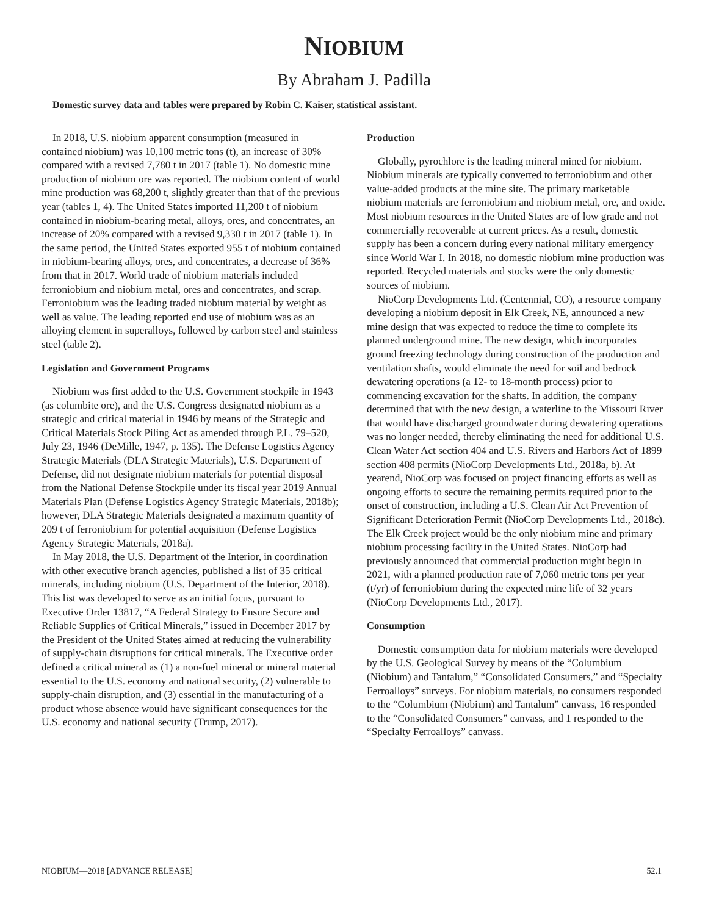NIOBIUM
By Abraham J. Padilla
Domestic survey data and tables were prepared by Robin C. Kaiser, statistical assistant.
In 2018, U.S. niobium apparent consumption (measured in contained niobium) was 10,100 metric tons (t), an increase of 30% compared with a revised 7,780 t in 2017 (table 1). No domestic mine production of niobium ore was reported. The niobium content of world mine production was 68,200 t, slightly greater than that of the previous year (tables 1, 4). The United States imported 11,200 t of niobium contained in niobium-bearing metal, alloys, ores, and concentrates, an increase of 20% compared with a revised 9,330 t in 2017 (table 1). In the same period, the United States exported 955 t of niobium contained in niobium-bearing alloys, ores, and concentrates, a decrease of 36% from that in 2017. World trade of niobium materials included ferroniobium and niobium metal, ores and concentrates, and scrap. Ferroniobium was the leading traded niobium material by weight as well as value. The leading reported end use of niobium was as an alloying element in superalloys, followed by carbon steel and stainless steel (table 2).
Legislation and Government Programs
Niobium was first added to the U.S. Government stockpile in 1943 (as columbite ore), and the U.S. Congress designated niobium as a strategic and critical material in 1946 by means of the Strategic and Critical Materials Stock Piling Act as amended through P.L. 79–520, July 23, 1946 (DeMille, 1947, p. 135). The Defense Logistics Agency Strategic Materials (DLA Strategic Materials), U.S. Department of Defense, did not designate niobium materials for potential disposal from the National Defense Stockpile under its fiscal year 2019 Annual Materials Plan (Defense Logistics Agency Strategic Materials, 2018b); however, DLA Strategic Materials designated a maximum quantity of 209 t of ferroniobium for potential acquisition (Defense Logistics Agency Strategic Materials, 2018a).
In May 2018, the U.S. Department of the Interior, in coordination with other executive branch agencies, published a list of 35 critical minerals, including niobium (U.S. Department of the Interior, 2018). This list was developed to serve as an initial focus, pursuant to Executive Order 13817, “A Federal Strategy to Ensure Secure and Reliable Supplies of Critical Minerals,” issued in December 2017 by the President of the United States aimed at reducing the vulnerability of supply-chain disruptions for critical minerals. The Executive order defined a critical mineral as (1) a non-fuel mineral or mineral material essential to the U.S. economy and national security, (2) vulnerable to supply-chain disruption, and (3) essential in the manufacturing of a product whose absence would have significant consequences for the U.S. economy and national security (Trump, 2017).
Production
Globally, pyrochlore is the leading mineral mined for niobium. Niobium minerals are typically converted to ferroniobium and other value-added products at the mine site. The primary marketable niobium materials are ferroniobium and niobium metal, ore, and oxide. Most niobium resources in the United States are of low grade and not commercially recoverable at current prices. As a result, domestic supply has been a concern during every national military emergency since World War I. In 2018, no domestic niobium mine production was reported. Recycled materials and stocks were the only domestic sources of niobium.
NioCorp Developments Ltd. (Centennial, CO), a resource company developing a niobium deposit in Elk Creek, NE, announced a new mine design that was expected to reduce the time to complete its planned underground mine. The new design, which incorporates ground freezing technology during construction of the production and ventilation shafts, would eliminate the need for soil and bedrock dewatering operations (a 12- to 18-month process) prior to commencing excavation for the shafts. In addition, the company determined that with the new design, a waterline to the Missouri River that would have discharged groundwater during dewatering operations was no longer needed, thereby eliminating the need for additional U.S. Clean Water Act section 404 and U.S. Rivers and Harbors Act of 1899 section 408 permits (NioCorp Developments Ltd., 2018a, b). At yearend, NioCorp was focused on project financing efforts as well as ongoing efforts to secure the remaining permits required prior to the onset of construction, including a U.S. Clean Air Act Prevention of Significant Deterioration Permit (NioCorp Developments Ltd., 2018c). The Elk Creek project would be the only niobium mine and primary niobium processing facility in the United States. NioCorp had previously announced that commercial production might begin in 2021, with a planned production rate of 7,060 metric tons per year (t/yr) of ferroniobium during the expected mine life of 32 years (NioCorp Developments Ltd., 2017).
Consumption
Domestic consumption data for niobium materials were developed by the U.S. Geological Survey by means of the “Columbium (Niobium) and Tantalum,” “Consolidated Consumers,” and “Specialty Ferroalloys” surveys. For niobium materials, no consumers responded to the “Columbium (Niobium) and Tantalum” canvass, 16 responded to the “Consolidated Consumers” canvass, and 1 responded to the “Specialty Ferroalloys” canvass.
NIOBIUM—2018 [ADVANCE RELEASE] 52.1